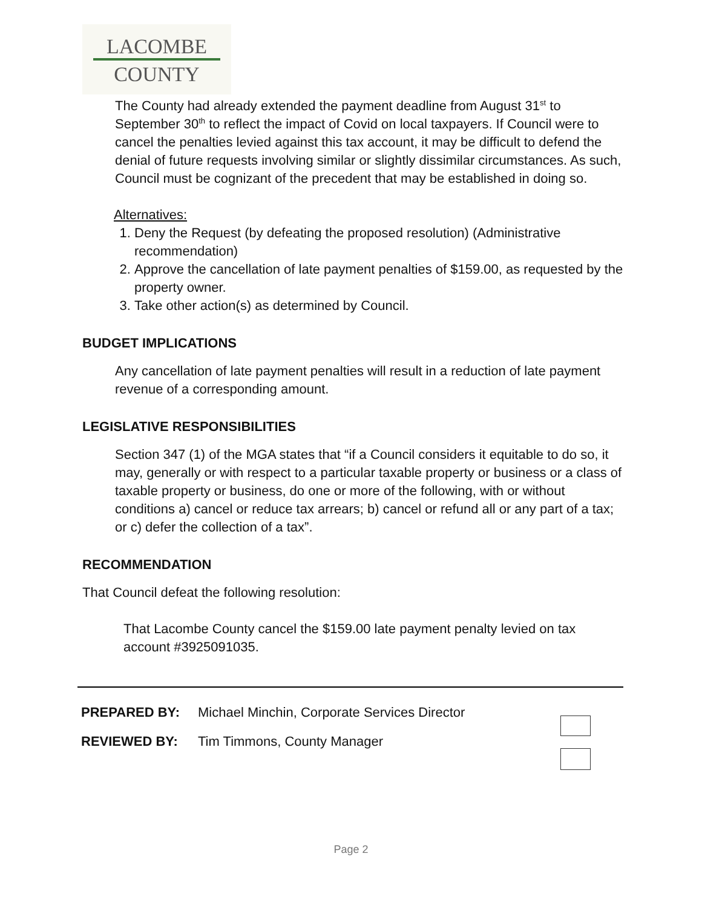LACOMBE
COUNTY
The County had already extended the payment deadline from August 31<sup>st</sup> to September 30<sup>th</sup> to reflect the impact of Covid on local taxpayers. If Council were to cancel the penalties levied against this tax account, it may be difficult to defend the denial of future requests involving similar or slightly dissimilar circumstances. As such, Council must be cognizant of the precedent that may be established in doing so.
Alternatives:
1. Deny the Request (by defeating the proposed resolution) (Administrative recommendation)
2. Approve the cancellation of late payment penalties of $159.00, as requested by the property owner.
3. Take other action(s) as determined by Council.
BUDGET IMPLICATIONS
Any cancellation of late payment penalties will result in a reduction of late payment revenue of a corresponding amount.
LEGISLATIVE RESPONSIBILITIES
Section 347 (1) of the MGA states that “if a Council considers it equitable to do so, it may, generally or with respect to a particular taxable property or business or a class of taxable property or business, do one or more of the following, with or without conditions a) cancel or reduce tax arrears; b) cancel or refund all or any part of a tax; or c) defer the collection of a tax”.
RECOMMENDATION
That Council defeat the following resolution:
That Lacombe County cancel the $159.00 late payment penalty levied on tax account #3925091035.
| PREPARED BY: | Michael Minchin, Corporate Services Director |
| REVIEWED BY: | Tim Timmons, County Manager |
Page 2